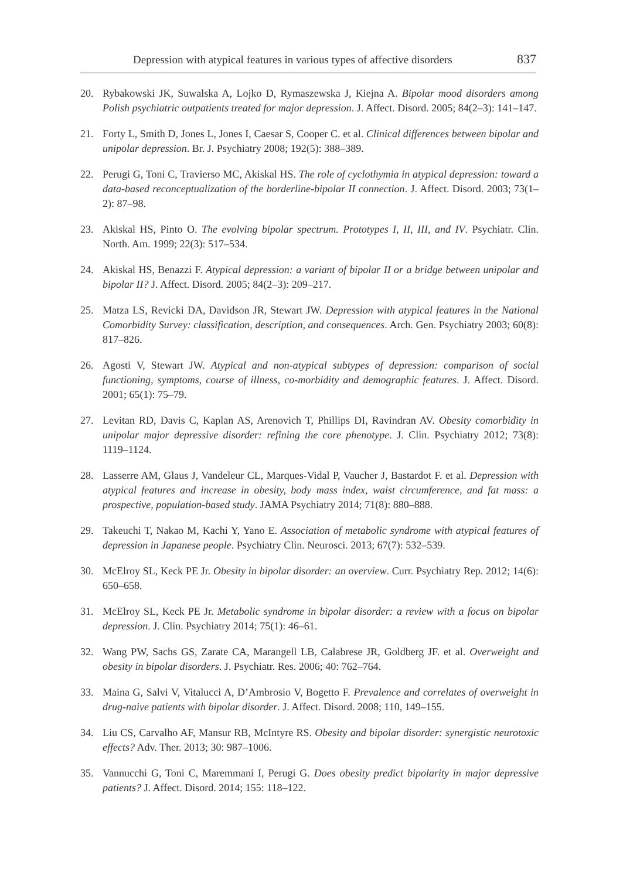Depression with atypical features in various types of affective disorders 837
20. Rybakowski JK, Suwalska A, Lojko D, Rymaszewska J, Kiejna A. Bipolar mood disorders among Polish psychiatric outpatients treated for major depression. J. Affect. Disord. 2005; 84(2–3): 141–147.
21. Forty L, Smith D, Jones L, Jones I, Caesar S, Cooper C. et al. Clinical differences between bipolar and unipolar depression. Br. J. Psychiatry 2008; 192(5): 388–389.
22. Perugi G, Toni C, Travierso MC, Akiskal HS. The role of cyclothymia in atypical depression: toward a data-based reconceptualization of the borderline-bipolar II connection. J. Affect. Disord. 2003; 73(1–2): 87–98.
23. Akiskal HS, Pinto O. The evolving bipolar spectrum. Prototypes I, II, III, and IV. Psychiatr. Clin. North. Am. 1999; 22(3): 517–534.
24. Akiskal HS, Benazzi F. Atypical depression: a variant of bipolar II or a bridge between unipolar and bipolar II? J. Affect. Disord. 2005; 84(2–3): 209–217.
25. Matza LS, Revicki DA, Davidson JR, Stewart JW. Depression with atypical features in the National Comorbidity Survey: classification, description, and consequences. Arch. Gen. Psychiatry 2003; 60(8): 817–826.
26. Agosti V, Stewart JW. Atypical and non-atypical subtypes of depression: comparison of social functioning, symptoms, course of illness, co-morbidity and demographic features. J. Affect. Disord. 2001; 65(1): 75–79.
27. Levitan RD, Davis C, Kaplan AS, Arenovich T, Phillips DI, Ravindran AV. Obesity comorbidity in unipolar major depressive disorder: refining the core phenotype. J. Clin. Psychiatry 2012; 73(8): 1119–1124.
28. Lasserre AM, Glaus J, Vandeleur CL, Marques-Vidal P, Vaucher J, Bastardot F. et al. Depression with atypical features and increase in obesity, body mass index, waist circumference, and fat mass: a prospective, population-based study. JAMA Psychiatry 2014; 71(8): 880–888.
29. Takeuchi T, Nakao M, Kachi Y, Yano E. Association of metabolic syndrome with atypical features of depression in Japanese people. Psychiatry Clin. Neurosci. 2013; 67(7): 532–539.
30. McElroy SL, Keck PE Jr. Obesity in bipolar disorder: an overview. Curr. Psychiatry Rep. 2012; 14(6): 650–658.
31. McElroy SL, Keck PE Jr. Metabolic syndrome in bipolar disorder: a review with a focus on bipolar depression. J. Clin. Psychiatry 2014; 75(1): 46–61.
32. Wang PW, Sachs GS, Zarate CA, Marangell LB, Calabrese JR, Goldberg JF. et al. Overweight and obesity in bipolar disorders. J. Psychiatr. Res. 2006; 40: 762–764.
33. Maina G, Salvi V, Vitalucci A, D’Ambrosio V, Bogetto F. Prevalence and correlates of overweight in drug-naive patients with bipolar disorder. J. Affect. Disord. 2008; 110, 149–155.
34. Liu CS, Carvalho AF, Mansur RB, McIntyre RS. Obesity and bipolar disorder: synergistic neurotoxic effects? Adv. Ther. 2013; 30: 987–1006.
35. Vannucchi G, Toni C, Maremmani I, Perugi G. Does obesity predict bipolarity in major depressive patients? J. Affect. Disord. 2014; 155: 118–122.